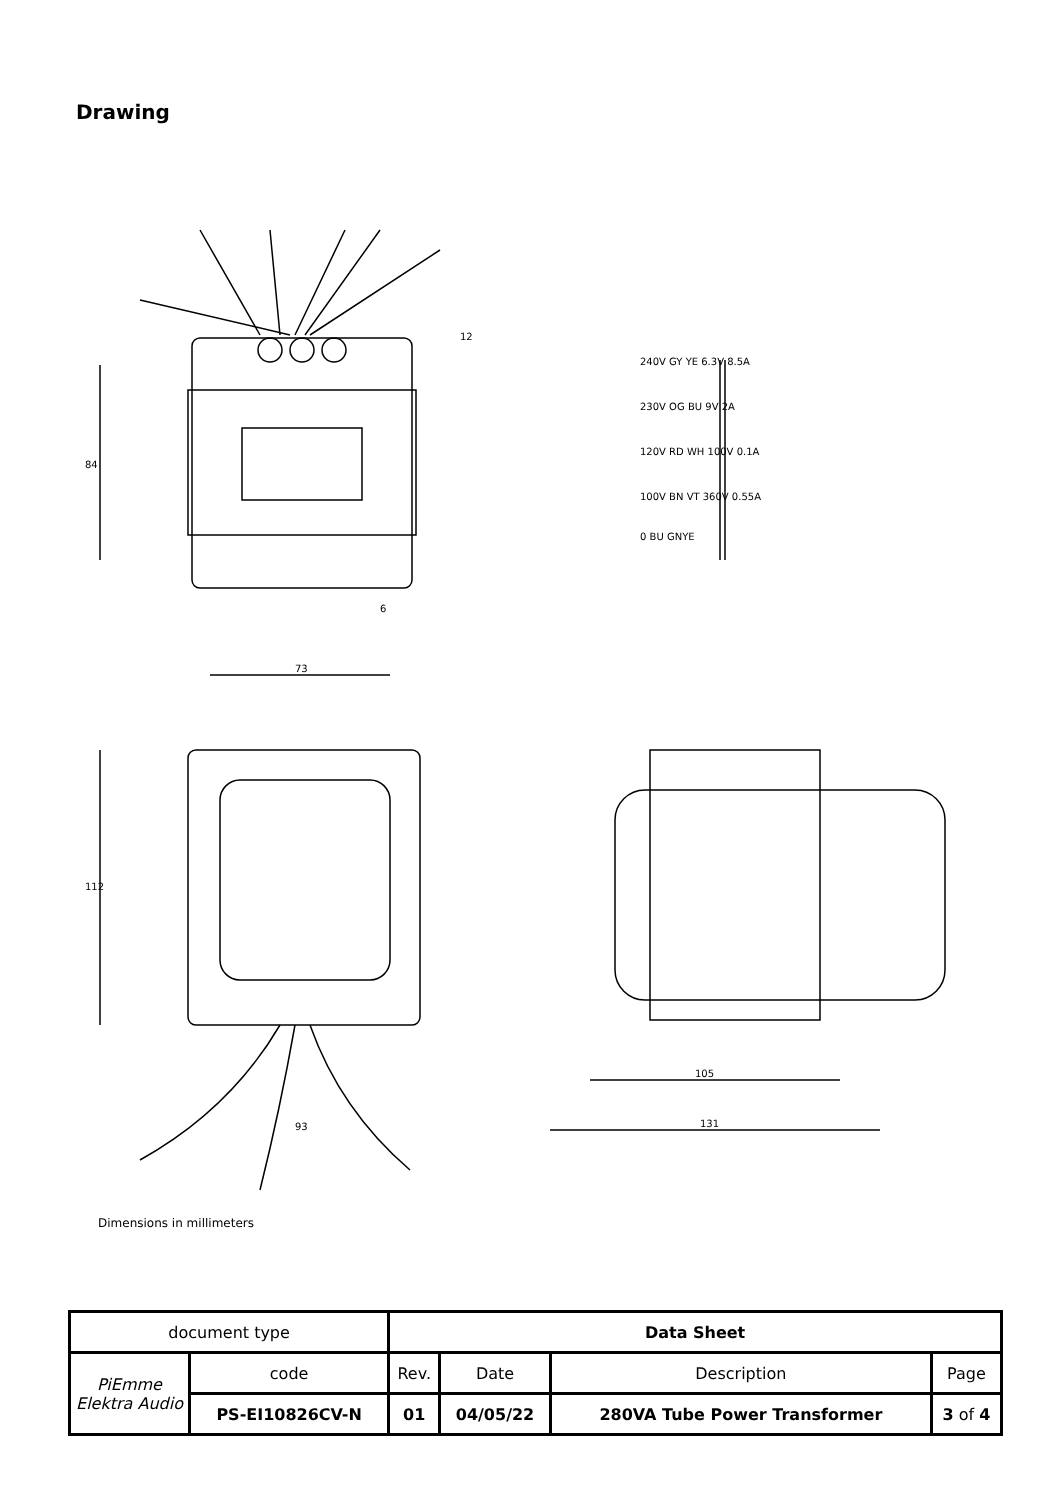Drawing
84
73
6
12
240V GY YE 6.3V 8.5A
230V OG BU 9V 2A
120V RD WH 100V 0.1A
100V BN VT 360V 0.55A
0 BU GNYE
112
93
105
131
Dimensions in millimeters
| document type | | Data Sheet | | | |
| PiEmme Elektra Audio | code | Rev. | Date | Description | Page |
| | PS-EI10826CV-N | 01 | 04/05/22 | 280VA Tube Power Transformer | 3 of 4 |